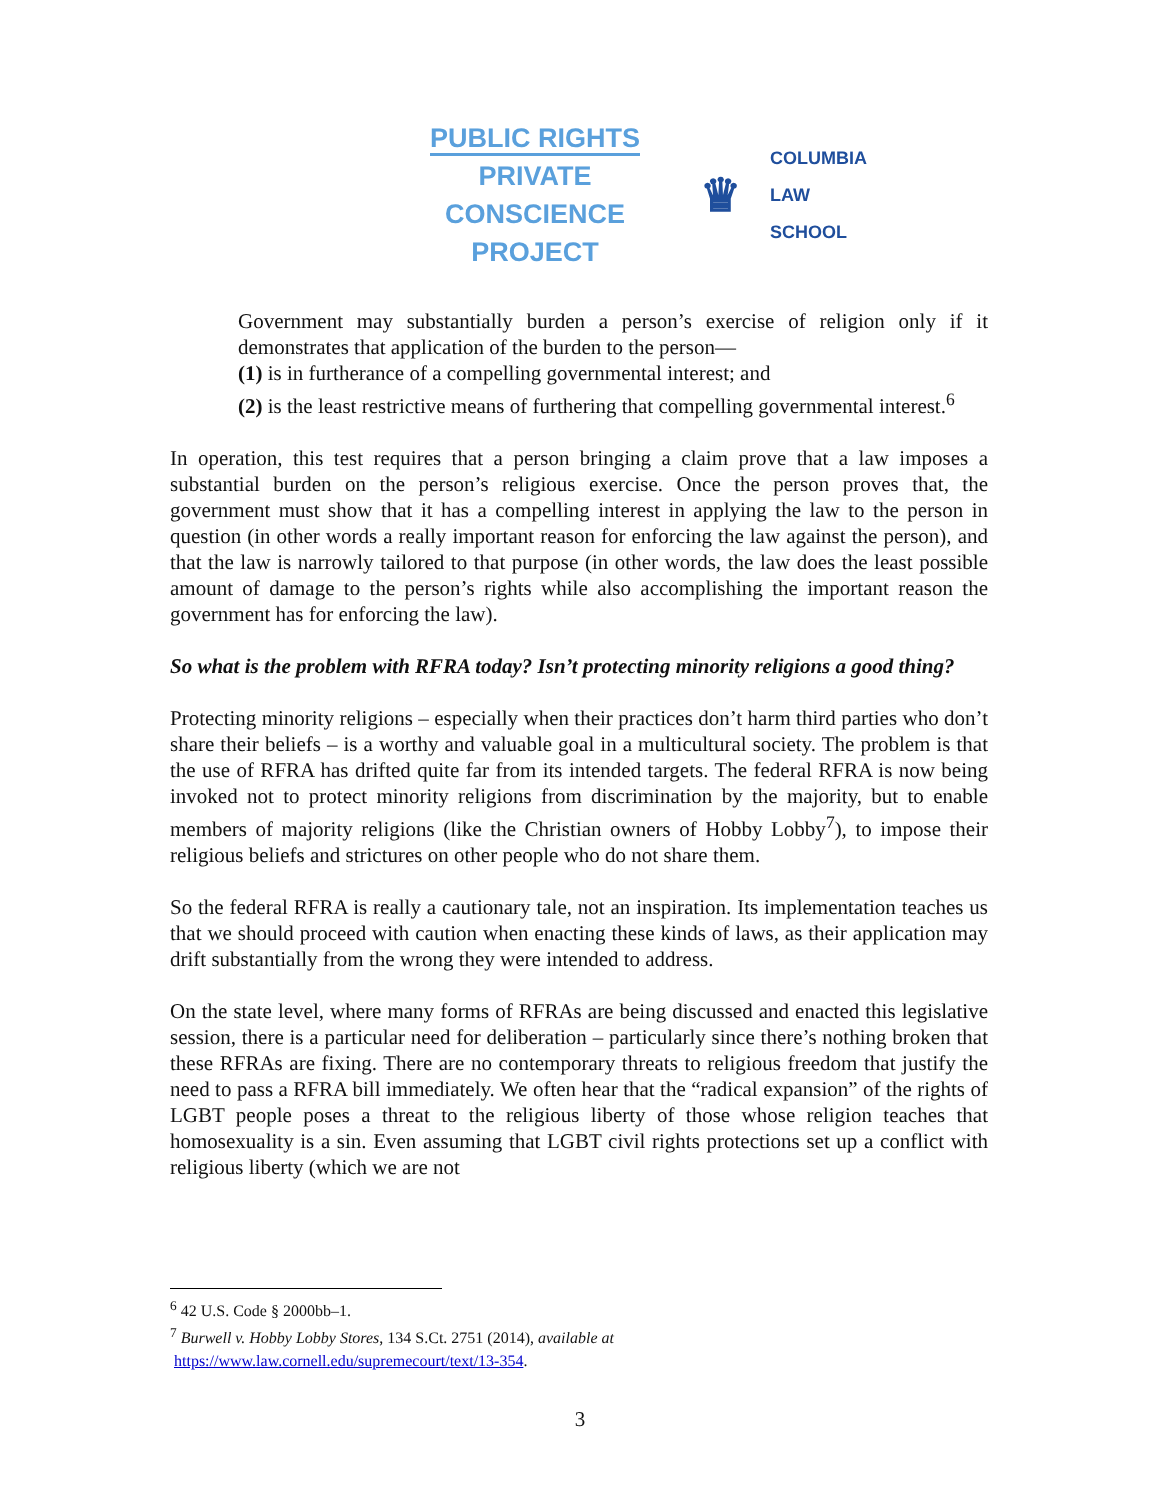PUBLIC RIGHTS
PRIVATE CONSCIENCE
PROJECT
♛
COLUMBIA
LAW
SCHOOL
Government may substantially burden a person’s exercise of religion only if it demonstrates that application of the burden to the person—
(1) is in furtherance of a compelling governmental interest; and
(2) is the least restrictive means of furthering that compelling governmental interest.<sup>6</sup>
In operation, this test requires that a person bringing a claim prove that a law imposes a substantial burden on the person’s religious exercise. Once the person proves that, the government must show that it has a compelling interest in applying the law to the person in question (in other words a really important reason for enforcing the law against the person), and that the law is narrowly tailored to that purpose (in other words, the law does the least possible amount of damage to the person’s rights while also accomplishing the important reason the government has for enforcing the law).
So what is the problem with RFRA today? Isn’t protecting minority religions a good thing?
Protecting minority religions – especially when their practices don’t harm third parties who don’t share their beliefs – is a worthy and valuable goal in a multicultural society. The problem is that the use of RFRA has drifted quite far from its intended targets. The federal RFRA is now being invoked not to protect minority religions from discrimination by the majority, but to enable members of majority religions (like the Christian owners of Hobby Lobby<sup>7</sup>), to impose their religious beliefs and strictures on other people who do not share them.
So the federal RFRA is really a cautionary tale, not an inspiration. Its implementation teaches us that we should proceed with caution when enacting these kinds of laws, as their application may drift substantially from the wrong they were intended to address.
On the state level, where many forms of RFRAs are being discussed and enacted this legislative session, there is a particular need for deliberation – particularly since there’s nothing broken that these RFRAs are fixing. There are no contemporary threats to religious freedom that justify the need to pass a RFRA bill immediately. We often hear that the “radical expansion” of the rights of LGBT people poses a threat to the religious liberty of those whose religion teaches that homosexuality is a sin. Even assuming that LGBT civil rights protections set up a conflict with religious liberty (which we are not
<sup>6</sup> 42 U.S. Code § 2000bb–1.
<sup>7</sup> Burwell v. Hobby Lobby Stores, 134 S.Ct. 2751 (2014), available at
https://www.law.cornell.edu/supremecourt/text/13-354.
3